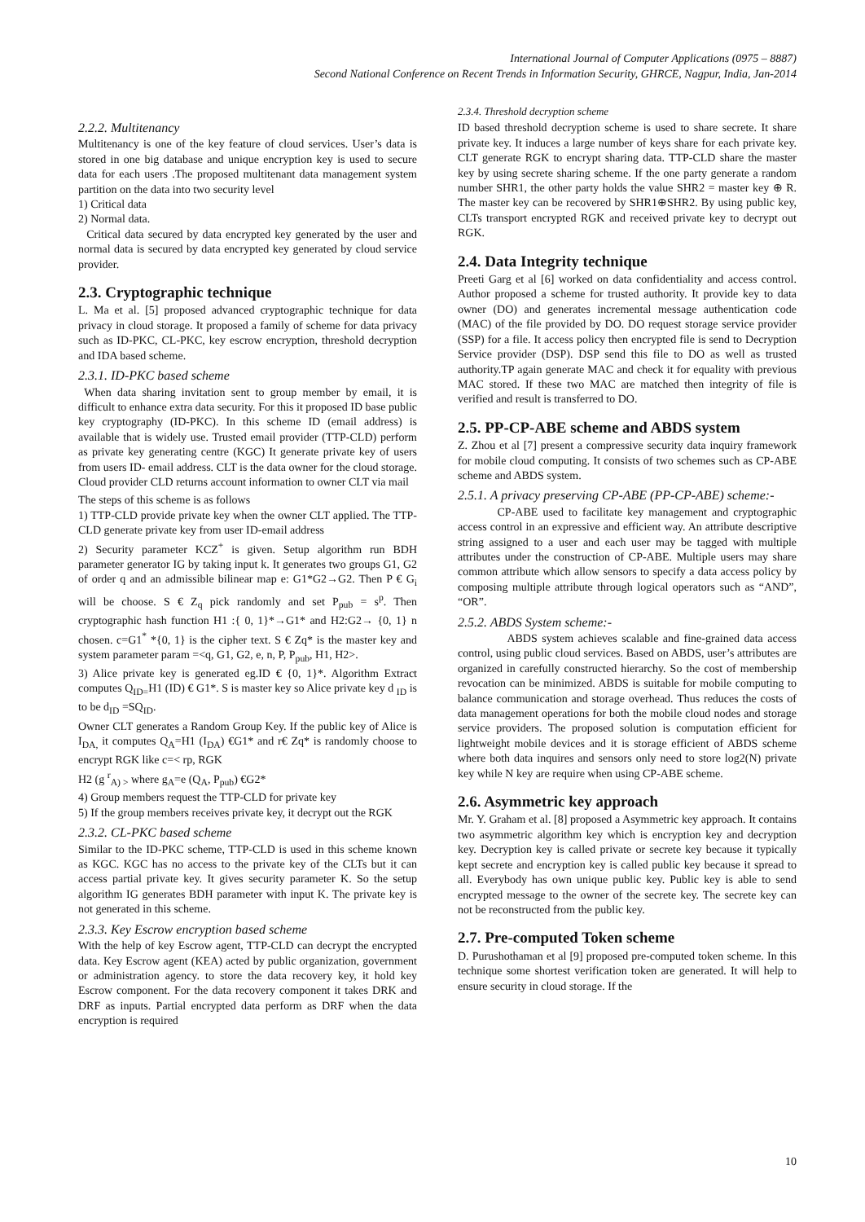International Journal of Computer Applications (0975 – 8887)
Second National Conference on Recent Trends in Information Security, GHRCE, Nagpur, India, Jan-2014
2.2.2. Multitenancy
Multitenancy is one of the key feature of cloud services. User’s data is stored in one big database and unique encryption key is used to secure data for each users .The proposed multitenant data management system partition on the data into two security level
1) Critical data
2) Normal data.
Critical data secured by data encrypted key generated by the user and normal data is secured by data encrypted key generated by cloud service provider.
2.3. Cryptographic technique
L. Ma et al. [5] proposed advanced cryptographic technique for data privacy in cloud storage. It proposed a family of scheme for data privacy such as ID-PKC, CL-PKC, key escrow encryption, threshold decryption and IDA based scheme.
2.3.1. ID-PKC based scheme
When data sharing invitation sent to group member by email, it is difficult to enhance extra data security. For this it proposed ID base public key cryptography (ID-PKC). In this scheme ID (email address) is available that is widely use. Trusted email provider (TTP-CLD) perform as private key generating centre (KGC) It generate private key of users from users ID- email address. CLT is the data owner for the cloud storage. Cloud provider CLD returns account information to owner CLT via mail
The steps of this scheme is as follows
1) TTP-CLD provide private key when the owner CLT applied. The TTP-CLD generate private key from user ID-email address
2) Security parameter KCZ<sup>+</sup> is given. Setup algorithm run BDH parameter generator IG by taking input k. It generates two groups G1, G2 of order q and an admissible bilinear map e: G1*G2→G2. Then P € G<sub>i</sub> will be choose. S € Z<sub>q</sub> pick randomly and set P<sub>pub</sub> = s<sup>p</sup>. Then cryptographic hash function H1 :{ 0, 1}*→G1* and H2:G2→ {0, 1} n chosen. c=G1<sup>*</sup> *{0, 1} is the cipher text. S € Zq* is the master key and system parameter param =<q, G1, G2, e, n, P, P<sub>pub</sub>, H1, H2>.
3) Alice private key is generated eg.ID € {0, 1}*. Algorithm Extract computes Q<sub>ID=</sub>H1 (ID) € G1*. S is master key so Alice private key d <sub>ID</sub> is to be d<sub>ID</sub> =SQ<sub>ID</sub>.
Owner CLT generates a Random Group Key. If the public key of Alice is I<sub>DA,</sub> it computes Q<sub>A</sub>=H1 (I<sub>DA</sub>) €G1* and r€ Zq* is randomly choose to encrypt RGK like c=< rp, RGK
H2 (g <sup>r</sup><sub>A) ></sub> where g<sub>A</sub>=e (Q<sub>A</sub>, P<sub>pub</sub>) €G2*
4) Group members request the TTP-CLD for private key
5) If the group members receives private key, it decrypt out the RGK
2.3.2. CL-PKC based scheme
Similar to the ID-PKC scheme, TTP-CLD is used in this scheme known as KGC. KGC has no access to the private key of the CLTs but it can access partial private key. It gives security parameter K. So the setup algorithm IG generates BDH parameter with input K. The private key is not generated in this scheme.
2.3.3. Key Escrow encryption based scheme
With the help of key Escrow agent, TTP-CLD can decrypt the encrypted data. Key Escrow agent (KEA) acted by public organization, government or administration agency. to store the data recovery key, it hold key Escrow component. For the data recovery component it takes DRK and DRF as inputs. Partial encrypted data perform as DRF when the data encryption is required
2.3.4. Threshold decryption scheme
ID based threshold decryption scheme is used to share secrete. It share private key. It induces a large number of keys share for each private key. CLT generate RGK to encrypt sharing data. TTP-CLD share the master key by using secrete sharing scheme. If the one party generate a random number SHR1, the other party holds the value SHR2 = master key ⊕ R. The master key can be recovered by SHR1⊕SHR2. By using public key, CLTs transport encrypted RGK and received private key to decrypt out RGK.
2.4. Data Integrity technique
Preeti Garg et al [6] worked on data confidentiality and access control. Author proposed a scheme for trusted authority. It provide key to data owner (DO) and generates incremental message authentication code (MAC) of the file provided by DO. DO request storage service provider (SSP) for a file. It access policy then encrypted file is send to Decryption Service provider (DSP). DSP send this file to DO as well as trusted authority.TP again generate MAC and check it for equality with previous MAC stored. If these two MAC are matched then integrity of file is verified and result is transferred to DO.
2.5. PP-CP-ABE scheme and ABDS system
Z. Zhou et al [7] present a compressive security data inquiry framework for mobile cloud computing. It consists of two schemes such as CP-ABE scheme and ABDS system.
2.5.1. A privacy preserving CP-ABE (PP-CP-ABE) scheme:-
CP-ABE used to facilitate key management and cryptographic access control in an expressive and efficient way. An attribute descriptive string assigned to a user and each user may be tagged with multiple attributes under the construction of CP-ABE. Multiple users may share common attribute which allow sensors to specify a data access policy by composing multiple attribute through logical operators such as “AND”, “OR”.
2.5.2. ABDS System scheme:-
ABDS system achieves scalable and fine-grained data access control, using public cloud services. Based on ABDS, user’s attributes are organized in carefully constructed hierarchy. So the cost of membership revocation can be minimized. ABDS is suitable for mobile computing to balance communication and storage overhead. Thus reduces the costs of data management operations for both the mobile cloud nodes and storage service providers. The proposed solution is computation efficient for lightweight mobile devices and it is storage efficient of ABDS scheme where both data inquires and sensors only need to store log2(N) private key while N key are require when using CP-ABE scheme.
2.6. Asymmetric key approach
Mr. Y. Graham et al. [8] proposed a Asymmetric key approach. It contains two asymmetric algorithm key which is encryption key and decryption key. Decryption key is called private or secrete key because it typically kept secrete and encryption key is called public key because it spread to all. Everybody has own unique public key. Public key is able to send encrypted message to the owner of the secrete key. The secrete key can not be reconstructed from the public key.
2.7. Pre-computed Token scheme
D. Purushothaman et al [9] proposed pre-computed token scheme. In this technique some shortest verification token are generated. It will help to ensure security in cloud storage. If the
10